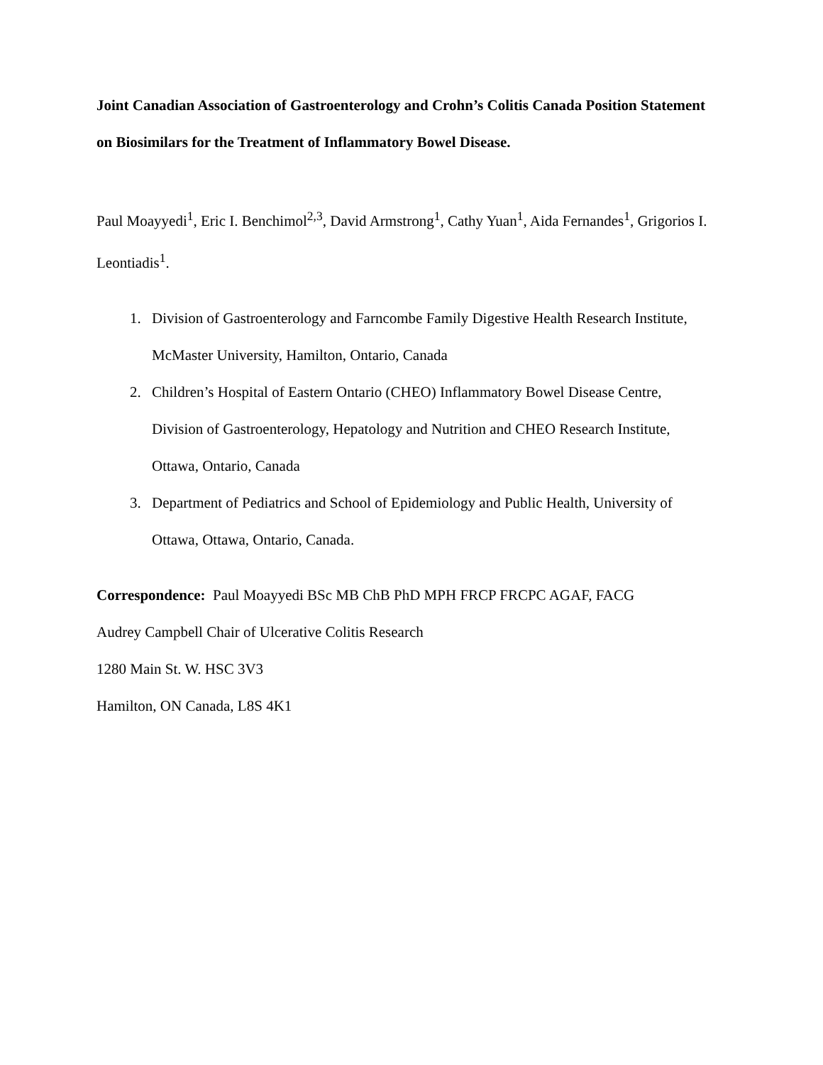Joint Canadian Association of Gastroenterology and Crohn’s Colitis Canada Position Statement on Biosimilars for the Treatment of Inflammatory Bowel Disease.
Paul Moayyedi<sup>1</sup>, Eric I. Benchimol<sup>2,3</sup>, David Armstrong<sup>1</sup>, Cathy Yuan<sup>1</sup>, Aida Fernandes<sup>1</sup>, Grigorios I. Leontiadis<sup>1</sup>.
1. Division of Gastroenterology and Farncombe Family Digestive Health Research Institute, McMaster University, Hamilton, Ontario, Canada
2. Children’s Hospital of Eastern Ontario (CHEO) Inflammatory Bowel Disease Centre, Division of Gastroenterology, Hepatology and Nutrition and CHEO Research Institute, Ottawa, Ontario, Canada
3. Department of Pediatrics and School of Epidemiology and Public Health, University of Ottawa, Ottawa, Ontario, Canada.
Correspondence: Paul Moayyedi BSc MB ChB PhD MPH FRCP FRCPC AGAF, FACG
Audrey Campbell Chair of Ulcerative Colitis Research
1280 Main St. W. HSC 3V3
Hamilton, ON Canada, L8S 4K1